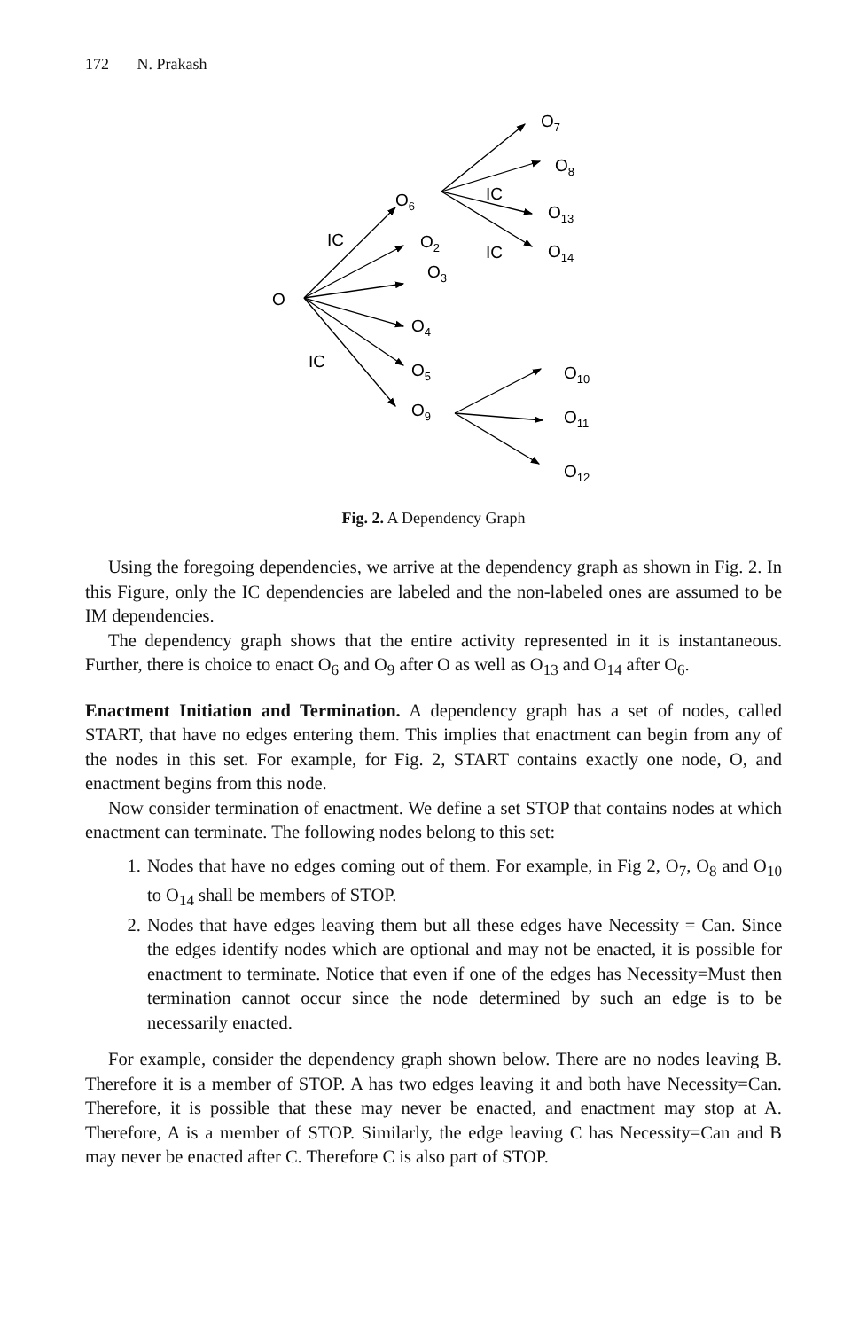172 N. Prakash
O
IC
IC
O6
O2
O3
O4
O5
O9
IC
IC
O7
O8
O13
O14
O10
O11
O12
Fig. 2. A Dependency Graph
Using the foregoing dependencies, we arrive at the dependency graph as shown in Fig. 2. In this Figure, only the IC dependencies are labeled and the non-labeled ones are assumed to be IM dependencies.
The dependency graph shows that the entire activity represented in it is instantaneous. Further, there is choice to enact O<sub>6</sub> and O<sub>9</sub> after O as well as O<sub>13</sub> and O<sub>14</sub> after O<sub>6</sub>.
Enactment Initiation and Termination. A dependency graph has a set of nodes, called START, that have no edges entering them. This implies that enactment can begin from any of the nodes in this set. For example, for Fig. 2, START contains exactly one node, O, and enactment begins from this node.
Now consider termination of enactment. We define a set STOP that contains nodes at which enactment can terminate. The following nodes belong to this set:
1. Nodes that have no edges coming out of them. For example, in Fig 2, O<sub>7</sub>, O<sub>8</sub> and O<sub>10</sub> to O<sub>14</sub> shall be members of STOP.
2. Nodes that have edges leaving them but all these edges have Necessity = Can. Since the edges identify nodes which are optional and may not be enacted, it is possible for enactment to terminate. Notice that even if one of the edges has Necessity=Must then termination cannot occur since the node determined by such an edge is to be necessarily enacted.
For example, consider the dependency graph shown below. There are no nodes leaving B. Therefore it is a member of STOP. A has two edges leaving it and both have Necessity=Can. Therefore, it is possible that these may never be enacted, and enactment may stop at A. Therefore, A is a member of STOP. Similarly, the edge leaving C has Necessity=Can and B may never be enacted after C. Therefore C is also part of STOP.